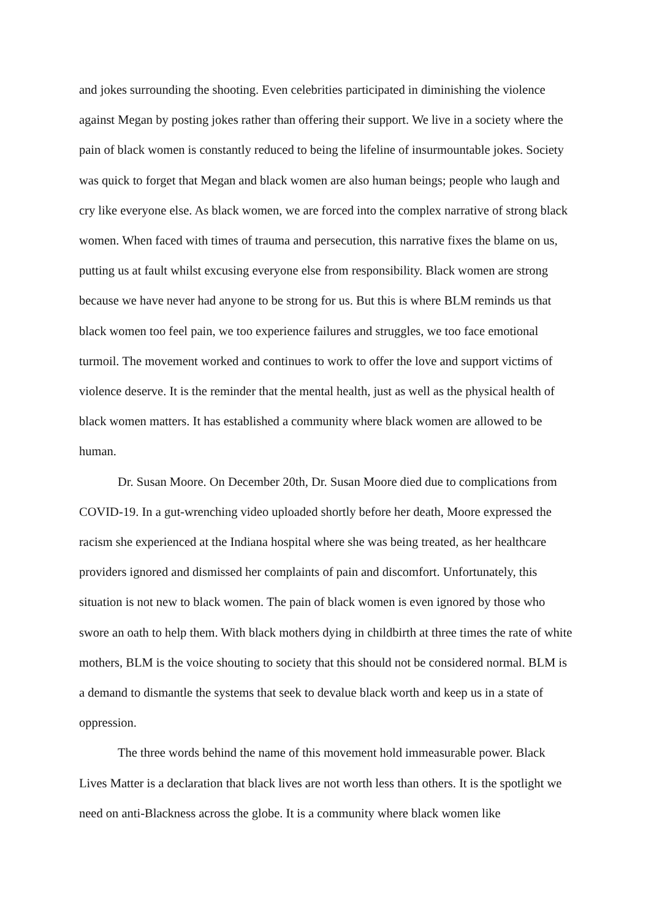and jokes surrounding the shooting. Even celebrities participated in diminishing the violence against Megan by posting jokes rather than offering their support. We live in a society where the pain of black women is constantly reduced to being the lifeline of insurmountable jokes. Society was quick to forget that Megan and black women are also human beings; people who laugh and cry like everyone else. As black women, we are forced into the complex narrative of strong black women. When faced with times of trauma and persecution, this narrative fixes the blame on us, putting us at fault whilst excusing everyone else from responsibility. Black women are strong because we have never had anyone to be strong for us. But this is where BLM reminds us that black women too feel pain, we too experience failures and struggles, we too face emotional turmoil. The movement worked and continues to work to offer the love and support victims of violence deserve. It is the reminder that the mental health, just as well as the physical health of black women matters. It has established a community where black women are allowed to be human.
Dr. Susan Moore. On December 20th, Dr. Susan Moore died due to complications from COVID-19. In a gut-wrenching video uploaded shortly before her death, Moore expressed the racism she experienced at the Indiana hospital where she was being treated, as her healthcare providers ignored and dismissed her complaints of pain and discomfort. Unfortunately, this situation is not new to black women. The pain of black women is even ignored by those who swore an oath to help them. With black mothers dying in childbirth at three times the rate of white mothers, BLM is the voice shouting to society that this should not be considered normal. BLM is a demand to dismantle the systems that seek to devalue black worth and keep us in a state of oppression.
The three words behind the name of this movement hold immeasurable power. Black Lives Matter is a declaration that black lives are not worth less than others. It is the spotlight we need on anti-Blackness across the globe. It is a community where black women like